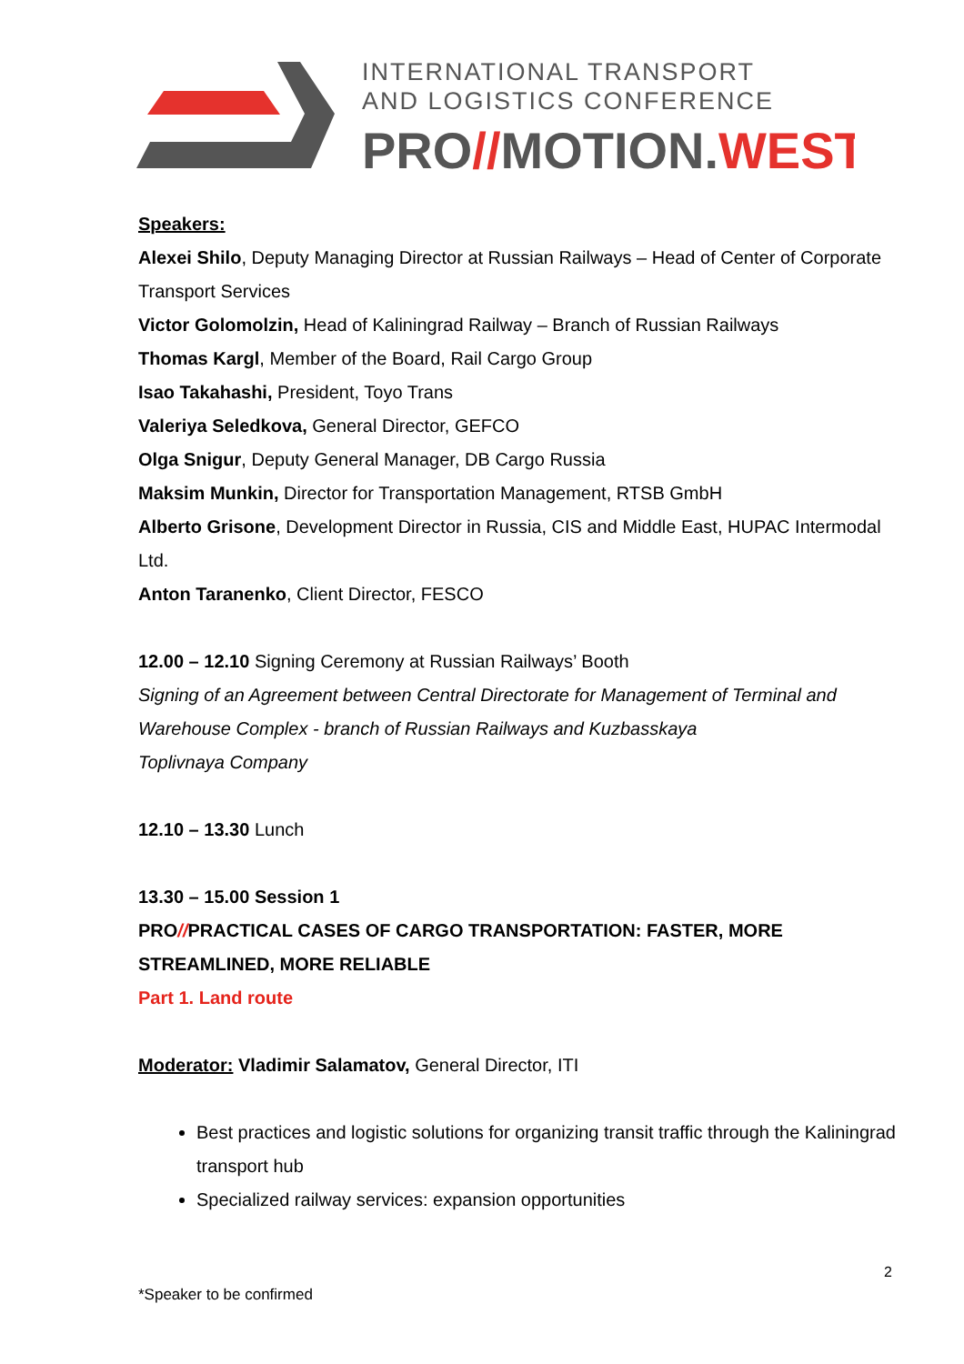INTERNATIONAL TRANSPORT
AND LOGISTICS CONFERENCE
PRO//MOTION.WEST
Speakers:
Alexei Shilo, Deputy Managing Director at Russian Railways – Head of Center of Corporate Transport Services
Victor Golomolzin, Head of Kaliningrad Railway – Branch of Russian Railways
Thomas Kargl, Member of the Board, Rail Cargo Group
Isao Takahashi, President, Toyo Trans
Valeriya Seledkova, General Director, GEFCO
Olga Snigur, Deputy General Manager, DB Cargo Russia
Maksim Munkin, Director for Transportation Management, RTSB GmbH
Alberto Grisone, Development Director in Russia, CIS and Middle East, HUPAC Intermodal Ltd.
Anton Taranenko, Client Director, FESCO
12.00 – 12.10 Signing Ceremony at Russian Railways’ Booth
Signing of an Agreement between Central Directorate for Management of Terminal and Warehouse Complex - branch of Russian Railways and Kuzbasskaya
Toplivnaya Company
12.10 – 13.30 Lunch
13.30 – 15.00 Session 1
PRO//PRACTICAL CASES OF CARGO TRANSPORTATION: FASTER, MORE STREAMLINED, MORE RELIABLE
Part 1. Land route
Moderator: Vladimir Salamatov, General Director, ITI
Best practices and logistic solutions for organizing transit traffic through the Kaliningrad transport hub
Specialized railway services: expansion opportunities
2
*Speaker to be confirmed